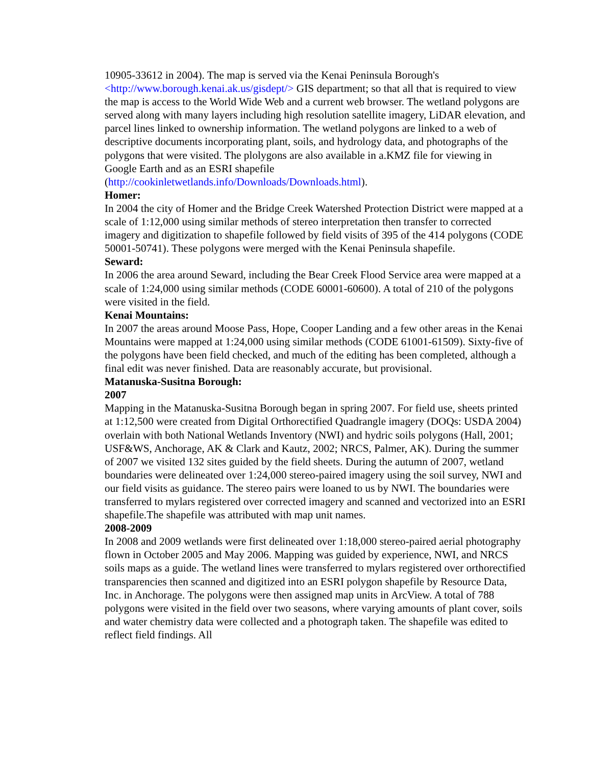10905-33612 in 2004). The map is served via the Kenai Peninsula Borough's <http://www.borough.kenai.ak.us/gisdept/> GIS department; so that all that is required to view the map is access to the World Wide Web and a current web browser. The wetland polygons are served along with many layers including high resolution satellite imagery, LiDAR elevation, and parcel lines linked to ownership information. The wetland polygons are linked to a web of descriptive documents incorporating plant, soils, and hydrology data, and photographs of the polygons that were visited. The plolygons are also available in a.KMZ file for viewing in Google Earth and as an ESRI shapefile (http://cookinletwetlands.info/Downloads/Downloads.html).
Homer:
In 2004 the city of Homer and the Bridge Creek Watershed Protection District were mapped at a scale of 1:12,000 using similar methods of stereo interpretation then transfer to corrected imagery and digitization to shapefile followed by field visits of 395 of the 414 polygons (CODE 50001-50741). These polygons were merged with the Kenai Peninsula shapefile.
Seward:
In 2006 the area around Seward, including the Bear Creek Flood Service area were mapped at a scale of 1:24,000 using similar methods (CODE 60001-60600). A total of 210 of the polygons were visited in the field.
Kenai Mountains:
In 2007 the areas around Moose Pass, Hope, Cooper Landing and a few other areas in the Kenai Mountains were mapped at 1:24,000 using similar methods (CODE 61001-61509). Sixty-five of the polygons have been field checked, and much of the editing has been completed, although a final edit was never finished. Data are reasonably accurate, but provisional.
Matanuska-Susitna Borough:
2007
Mapping in the Matanuska-Susitna Borough began in spring 2007. For field use, sheets printed at 1:12,500 were created from Digital Orthorectified Quadrangle imagery (DOQs: USDA 2004) overlain with both National Wetlands Inventory (NWI) and hydric soils polygons (Hall, 2001; USF&WS, Anchorage, AK & Clark and Kautz, 2002; NRCS, Palmer, AK). During the summer of 2007 we visited 132 sites guided by the field sheets. During the autumn of 2007, wetland boundaries were delineated over 1:24,000 stereo-paired imagery using the soil survey, NWI and our field visits as guidance. The stereo pairs were loaned to us by NWI. The boundaries were transferred to mylars registered over corrected imagery and scanned and vectorized into an ESRI shapefile.The shapefile was attributed with map unit names.
2008-2009
In 2008 and 2009 wetlands were first delineated over 1:18,000 stereo-paired aerial photography flown in October 2005 and May 2006. Mapping was guided by experience, NWI, and NRCS soils maps as a guide. The wetland lines were transferred to mylars registered over orthorectified transparencies then scanned and digitized into an ESRI polygon shapefile by Resource Data, Inc. in Anchorage. The polygons were then assigned map units in ArcView. A total of 788 polygons were visited in the field over two seasons, where varying amounts of plant cover, soils and water chemistry data were collected and a photograph taken. The shapefile was edited to reflect field findings. All